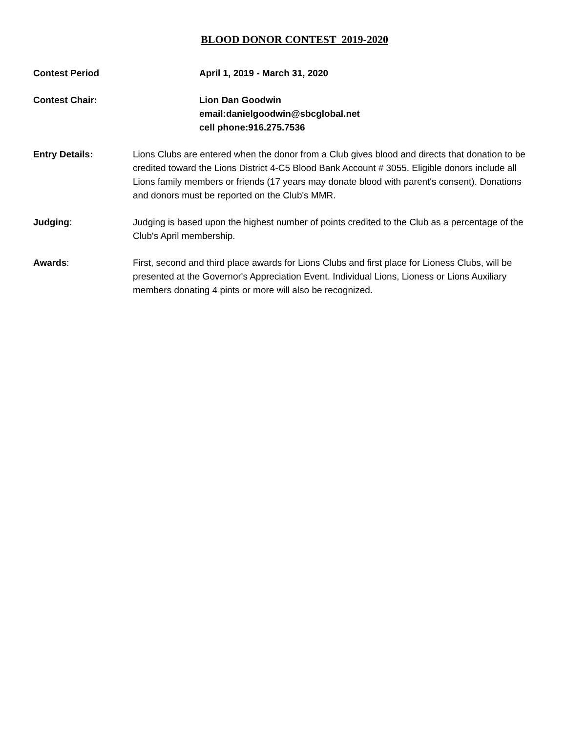BLOOD DONOR CONTEST 2019-2020
Contest Period April 1, 2019 - March 31, 2020
Contest Chair: Lion Dan Goodwin
email: danielgoodwin@sbcglobal.net
cell phone: 916.275.7536
Entry Details: Lions Clubs are entered when the donor from a Club gives blood and directs that donation to be credited toward the Lions District 4-C5 Blood Bank Account # 3055. Eligible donors include all Lions family members or friends (17 years may donate blood with parent's consent). Donations and donors must be reported on the Club's MMR.
Judging: Judging is based upon the highest number of points credited to the Club as a percentage of the Club's April membership.
Awards: First, second and third place awards for Lions Clubs and first place for Lioness Clubs, will be presented at the Governor's Appreciation Event. Individual Lions, Lioness or Lions Auxiliary members donating 4 pints or more will also be recognized.